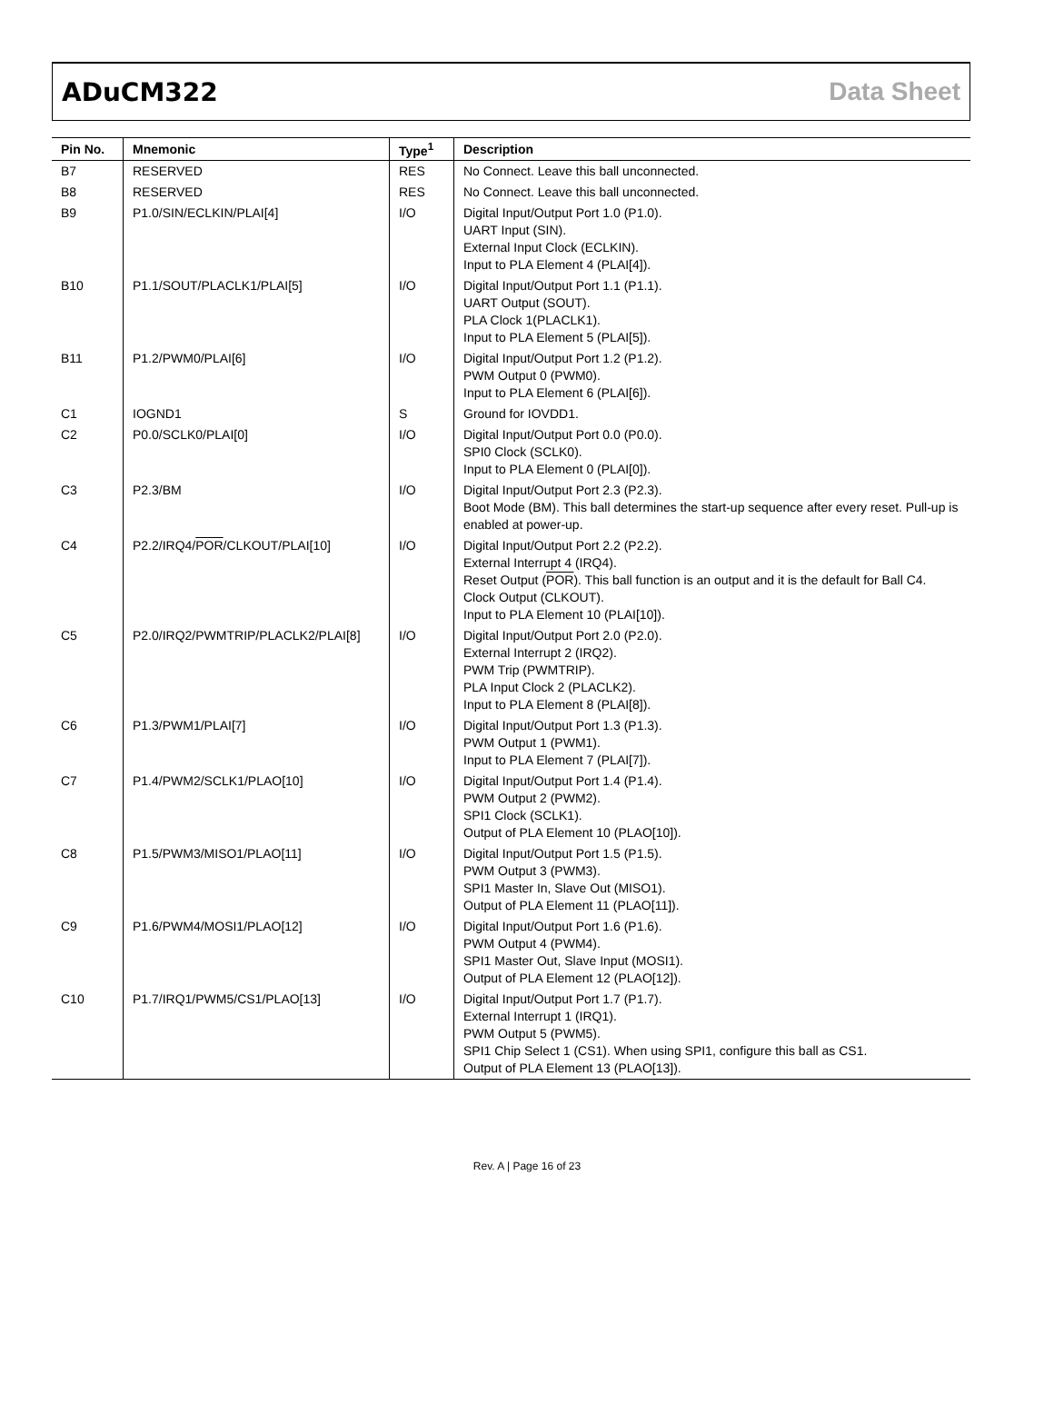ADuCM322 Data Sheet
| Pin No. | Mnemonic | Type<sup>1</sup> | Description |
| --- | --- | --- | --- |
| B7 | RESERVED | RES | No Connect. Leave this ball unconnected. |
| B8 | RESERVED | RES | No Connect. Leave this ball unconnected. |
| B9 | P1.0/SIN/ECLKIN/PLAI[4] | I/O | Digital Input/Output Port 1.0 (P1.0). UART Input (SIN). External Input Clock (ECLKIN). Input to PLA Element 4 (PLAI[4]). |
| B10 | P1.1/SOUT/PLACLK1/PLAI[5] | I/O | Digital Input/Output Port 1.1 (P1.1). UART Output (SOUT). PLA Clock 1(PLACLK1). Input to PLA Element 5 (PLAI[5]). |
| B11 | P1.2/PWM0/PLAI[6] | I/O | Digital Input/Output Port 1.2 (P1.2). PWM Output 0 (PWM0). Input to PLA Element 6 (PLAI[6]). |
| C1 | IOGND1 | S | Ground for IOVDD1. |
| C2 | P0.0/SCLK0/PLAI[0] | I/O | Digital Input/Output Port 0.0 (P0.0). SPI0 Clock (SCLK0). Input to PLA Element 0 (PLAI[0]). |
| C3 | P2.3/BM | I/O | Digital Input/Output Port 2.3 (P2.3). Boot Mode (BM). This ball determines the start-up sequence after every reset. Pull-up is enabled at power-up. |
| C4 | P2.2/IRQ4/ POR /CLKOUT/PLAI[10] | I/O | Digital Input/Output Port 2.2 (P2.2). External Interrupt 4 (IRQ4). Reset Output ( POR ). This ball function is an output and it is the default for Ball C4. Clock Output (CLKOUT). Input to PLA Element 10 (PLAI[10]). |
| C5 | P2.0/IRQ2/PWMTRIP/PLACLK2/PLAI[8] | I/O | Digital Input/Output Port 2.0 (P2.0). External Interrupt 2 (IRQ2). PWM Trip (PWMTRIP). PLA Input Clock 2 (PLACLK2). Input to PLA Element 8 (PLAI[8]). |
| C6 | P1.3/PWM1/PLAI[7] | I/O | Digital Input/Output Port 1.3 (P1.3). PWM Output 1 (PWM1). Input to PLA Element 7 (PLAI[7]). |
| C7 | P1.4/PWM2/SCLK1/PLAO[10] | I/O | Digital Input/Output Port 1.4 (P1.4). PWM Output 2 (PWM2). SPI1 Clock (SCLK1). Output of PLA Element 10 (PLAO[10]). |
| C8 | P1.5/PWM3/MISO1/PLAO[11] | I/O | Digital Input/Output Port 1.5 (P1.5). PWM Output 3 (PWM3). SPI1 Master In, Slave Out (MISO1). Output of PLA Element 11 (PLAO[11]). |
| C9 | P1.6/PWM4/MOSI1/PLAO[12] | I/O | Digital Input/Output Port 1.6 (P1.6). PWM Output 4 (PWM4). SPI1 Master Out, Slave Input (MOSI1). Output of PLA Element 12 (PLAO[12]). |
| C10 | P1.7/IRQ1/PWM5/CS1/PLAO[13] | I/O | Digital Input/Output Port 1.7 (P1.7). External Interrupt 1 (IRQ1). PWM Output 5 (PWM5). SPI1 Chip Select 1 (CS1). When using SPI1, configure this ball as CS1. Output of PLA Element 13 (PLAO[13]). |
Rev. A | Page 16 of 23